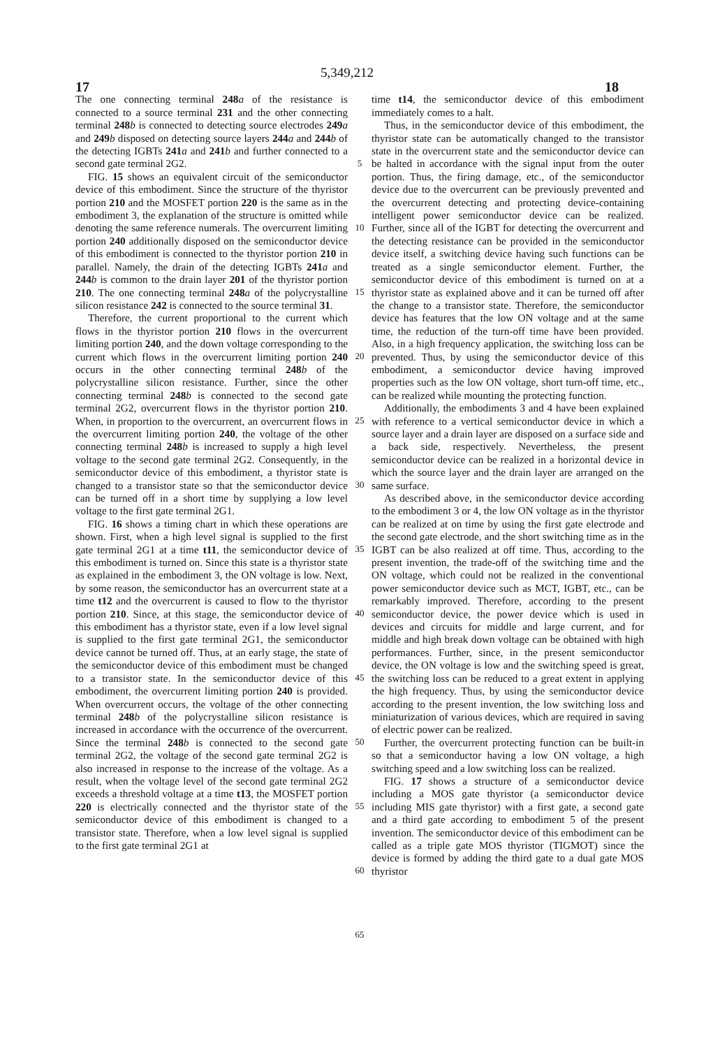17
5,349,212
18
The one connecting terminal 248 a of the resistance is connected to a source terminal 231 and the other connecting terminal 248 b is connected to detecting source electrodes 249 a and 249 b disposed on detecting source layers 244 a and 244 b of the detecting IGBTs 241 a and 241 b and further connected to a second gate terminal 2G2.
FIG. 15 shows an equivalent circuit of the semiconductor device of this embodiment. Since the structure of the thyristor portion 210 and the MOSFET portion 220 is the same as in the embodiment 3, the explanation of the structure is omitted while denoting the same reference numerals. The overcurrent limiting portion 240 additionally disposed on the semiconductor device of this embodiment is connected to the thyristor portion 210 in parallel. Namely, the drain of the detecting IGBTs 241 a and 244 b is common to the drain layer 201 of the thyristor portion 210. The one connecting terminal 248 a of the polycrystalline silicon resistance 242 is connected to the source terminal 31.
Therefore, the current proportional to the current which flows in the thyristor portion 210 flows in the overcurrent limiting portion 240, and the down voltage corresponding to the current which flows in the overcurrent limiting portion 240 occurs in the other connecting terminal 248 b of the polycrystalline silicon resistance. Further, since the other connecting terminal 248 b is connected to the second gate terminal 2G2, overcurrent flows in the thyristor portion 210. When, in proportion to the overcurrent, an overcurrent flows in the overcurrent limiting portion 240, the voltage of the other connecting terminal 248 b is increased to supply a high level voltage to the second gate terminal 2G2. Consequently, in the semiconductor device of this embodiment, a thyristor state is changed to a transistor state so that the semiconductor device can be turned off in a short time by supplying a low level voltage to the first gate terminal 2G1.
FIG. 16 shows a timing chart in which these operations are shown. First, when a high level signal is supplied to the first gate terminal 2G1 at a time t11, the semiconductor device of this embodiment is turned on. Since this state is a thyristor state as explained in the embodiment 3, the ON voltage is low. Next, by some reason, the semiconductor has an overcurrent state at a time t12 and the overcurrent is caused to flow to the thyristor portion 210. Since, at this stage, the semiconductor device of this embodiment has a thyristor state, even if a low level signal is supplied to the first gate terminal 2G1, the semiconductor device cannot be turned off. Thus, at an early stage, the state of the semiconductor device of this embodiment must be changed to a transistor state. In the semiconductor device of this embodiment, the overcurrent limiting portion 240 is provided. When overcurrent occurs, the voltage of the other connecting terminal 248 b of the polycrystalline silicon resistance is increased in accordance with the occurrence of the overcurrent. Since the terminal 248 b is connected to the second gate terminal 2G2, the voltage of the second gate terminal 2G2 is also increased in response to the increase of the voltage. As a result, when the voltage level of the second gate terminal 2G2 exceeds a threshold voltage at a time t13, the MOSFET portion 220 is electrically connected and the thyristor state of the semiconductor device of this embodiment is changed to a transistor state. Therefore, when a low level signal is supplied to the first gate terminal 2G1 at
5
10
15
20
25
30
35
40
45
50
55
60
65
time t14, the semiconductor device of this embodiment immediately comes to a halt.
Thus, in the semiconductor device of this embodiment, the thyristor state can be automatically changed to the transistor state in the overcurrent state and the semiconductor device can be halted in accordance with the signal input from the outer portion. Thus, the firing damage, etc., of the semiconductor device due to the overcurrent can be previously prevented and the overcurrent detecting and protecting device-containing intelligent power semiconductor device can be realized. Further, since all of the IGBT for detecting the overcurrent and the detecting resistance can be provided in the semiconductor device itself, a switching device having such functions can be treated as a single semiconductor element. Further, the semiconductor device of this embodiment is turned on at a thyristor state as explained above and it can be turned off after the change to a transistor state. Therefore, the semiconductor device has features that the low ON voltage and at the same time, the reduction of the turn-off time have been provided. Also, in a high frequency application, the switching loss can be prevented. Thus, by using the semiconductor device of this embodiment, a semiconductor device having improved properties such as the low ON voltage, short turn-off time, etc., can be realized while mounting the protecting function.
Additionally, the embodiments 3 and 4 have been explained with reference to a vertical semiconductor device in which a source layer and a drain layer are disposed on a surface side and a back side, respectively. Nevertheless, the present semiconductor device can be realized in a horizontal device in which the source layer and the drain layer are arranged on the same surface.
As described above, in the semiconductor device according to the embodiment 3 or 4, the low ON voltage as in the thyristor can be realized at on time by using the first gate electrode and the second gate electrode, and the short switching time as in the IGBT can be also realized at off time. Thus, according to the present invention, the trade-off of the switching time and the ON voltage, which could not be realized in the conventional power semiconductor device such as MCT, IGBT, etc., can be remarkably improved. Therefore, according to the present semiconductor device, the power device which is used in devices and circuits for middle and large current, and for middle and high break down voltage can be obtained with high performances. Further, since, in the present semiconductor device, the ON voltage is low and the switching speed is great, the switching loss can be reduced to a great extent in applying the high frequency. Thus, by using the semiconductor device according to the present invention, the low switching loss and miniaturization of various devices, which are required in saving of electric power can be realized.
Further, the overcurrent protecting function can be built-in so that a semiconductor having a low ON voltage, a high switching speed and a low switching loss can be realized.
FIG. 17 shows a structure of a semiconductor device including a MOS gate thyristor (a semiconductor device including MIS gate thyristor) with a first gate, a second gate and a third gate according to embodiment 5 of the present invention. The semiconductor device of this embodiment can be called as a triple gate MOS thyristor (TIGMOT) since the device is formed by adding the third gate to a dual gate MOS thyristor